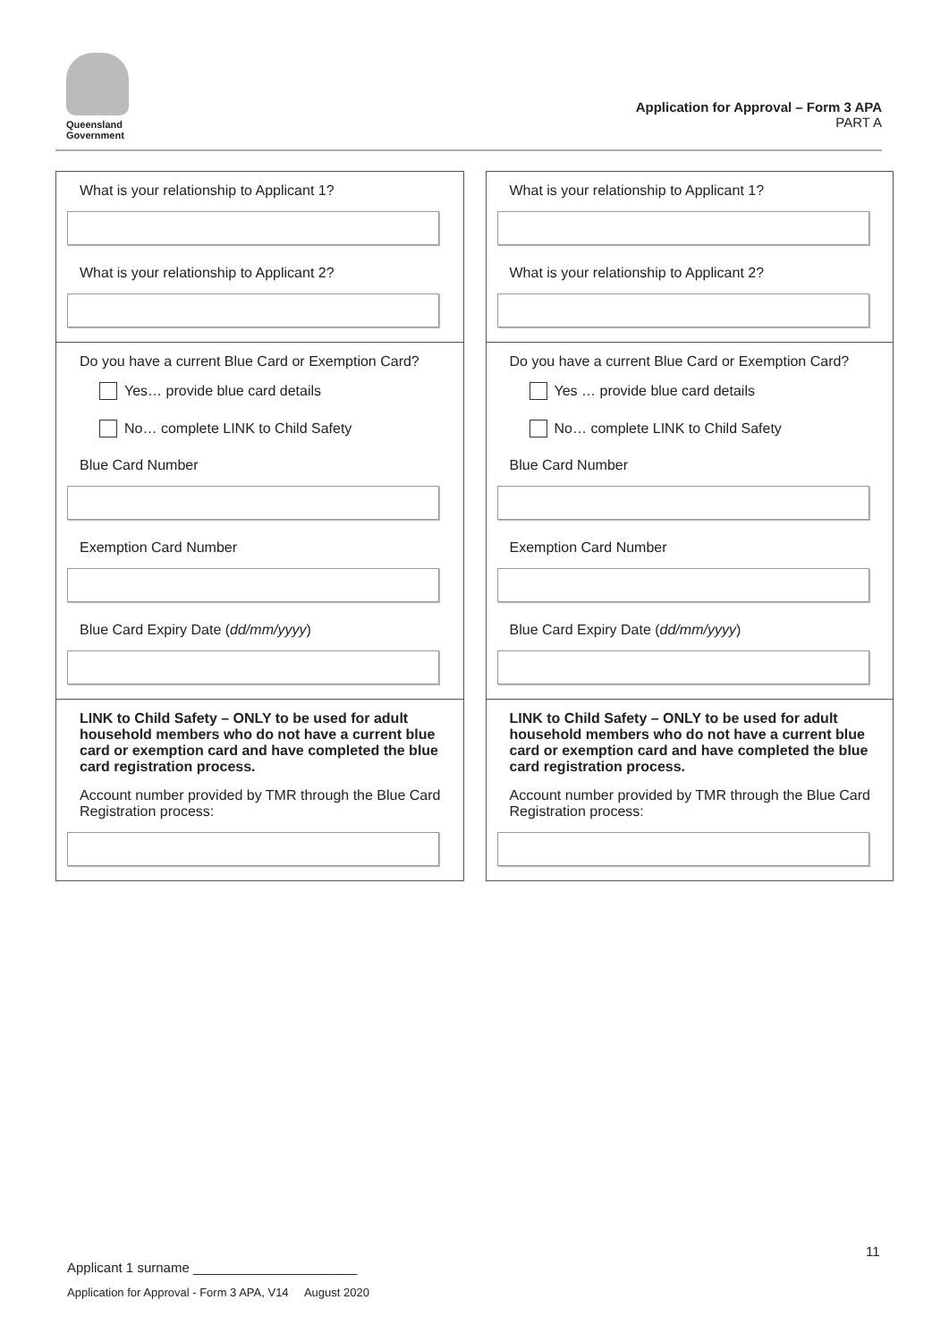Queensland
Government
Application for Approval – Form 3 APA
PART A
What is your relationship to Applicant 1?
What is your relationship to Applicant 2?
Do you have a current Blue Card or Exemption Card?
Yes… provide blue card details
No… complete LINK to Child Safety
Blue Card Number
Exemption Card Number
Blue Card Expiry Date (dd/mm/yyyy)
LINK to Child Safety – ONLY to be used for adult household members who do not have a current blue card or exemption card and have completed the blue card registration process.
Account number provided by TMR through the Blue Card Registration process:
What is your relationship to Applicant 1?
What is your relationship to Applicant 2?
Do you have a current Blue Card or Exemption Card?
Yes … provide blue card details
No… complete LINK to Child Safety
Blue Card Number
Exemption Card Number
Blue Card Expiry Date (dd/mm/yyyy)
LINK to Child Safety – ONLY to be used for adult household members who do not have a current blue card or exemption card and have completed the blue card registration process.
Account number provided by TMR through the Blue Card Registration process:
11
Applicant 1 surname ______________________
Application for Approval - Form 3 APA, V14 August 2020